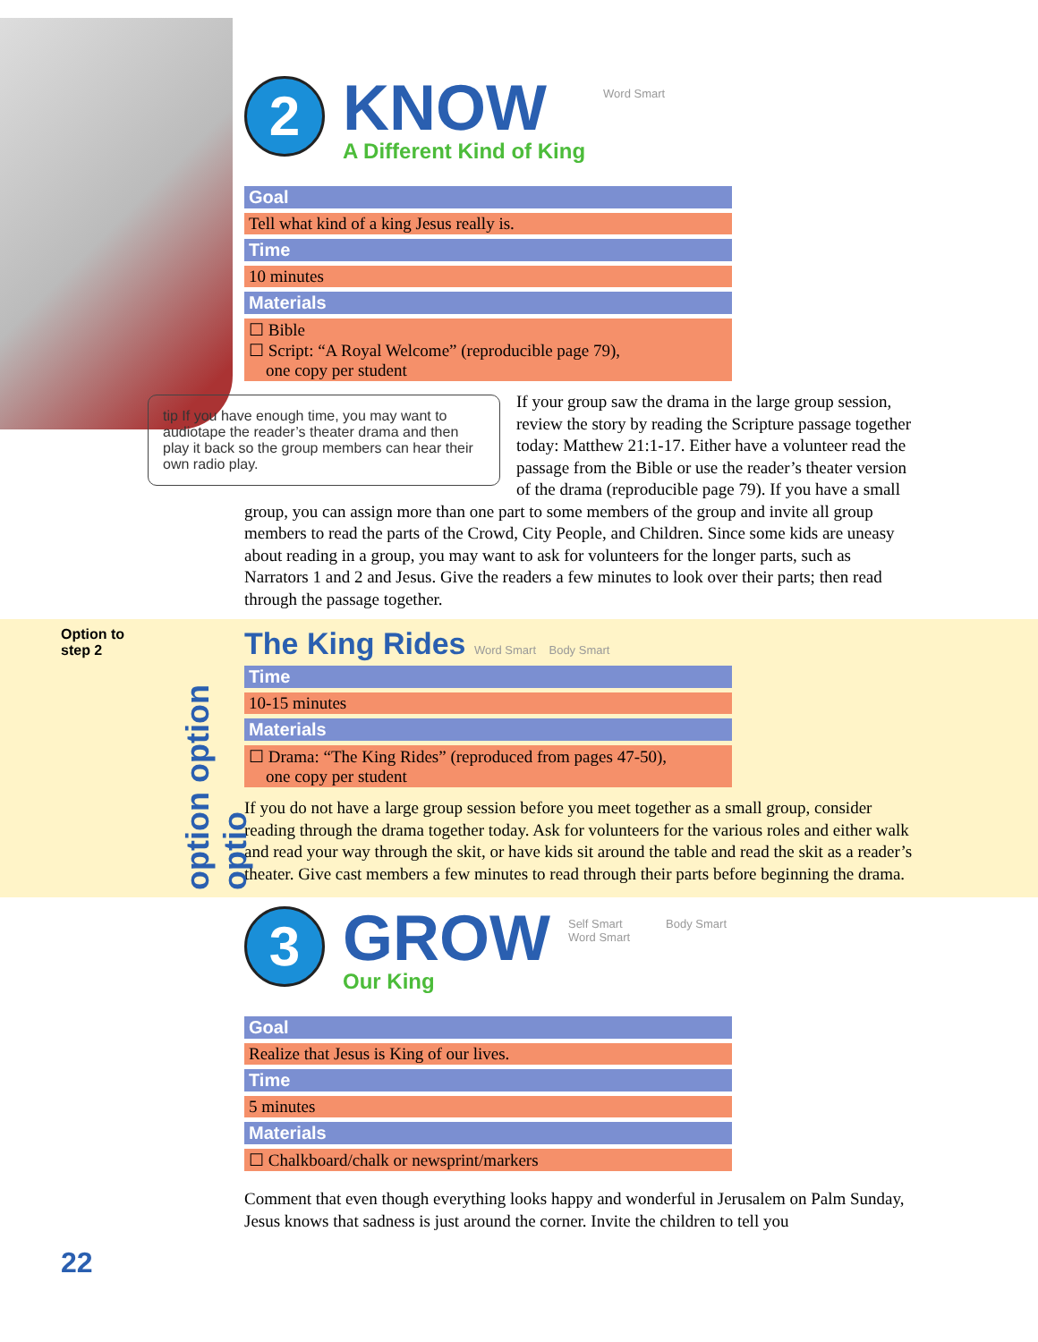2
KNOW
A Different Kind of King
Word Smart
| Goal |
| --- |
| Tell what kind of a king Jesus really is. |
| Time |
| 10 minutes |
| Materials |
| ☐ Bible ☐ Script: “A Royal Welcome” (reproducible page 79), one copy per student |
tip If you have enough time, you may want to audiotape the reader’s theater drama and then play it back so the group members can hear their own radio play.
If your group saw the drama in the large group session, review the story by reading the Scripture passage together today: Matthew 21:1-17. Either have a volunteer read the passage from the Bible or use the reader’s theater version of the drama (reproducible page 79). If you have a small group, you can assign more than one part to some members of the group and invite all group members to read the parts of the Crowd, City People, and Children. Since some kids are uneasy about reading in a group, you may want to ask for volunteers for the longer parts, such as Narrators 1 and 2 and Jesus. Give the readers a few minutes to look over their parts; then read through the passage together.
Option to
step 2
option option optio
The King Rides Word Smart Body Smart
| Time |
| --- |
| 10-15 minutes |
| Materials |
| ☐ Drama: “The King Rides” (reproduced from pages 47-50), one copy per student |
If you do not have a large group session before you meet together as a small group, consider reading through the drama together today. Ask for volunteers for the various roles and either walk and read your way through the skit, or have kids sit around the table and read the skit as a reader’s theater. Give cast members a few minutes to read through their parts before beginning the drama.
3
GROW
Our King
Self Smart
Word Smart
Body Smart
| Goal |
| --- |
| Realize that Jesus is King of our lives. |
| Time |
| 5 minutes |
| Materials |
| ☐ Chalkboard/chalk or newsprint/markers |
Comment that even though everything looks happy and wonderful in Jerusalem on Palm Sunday, Jesus knows that sadness is just around the corner. Invite the children to tell you
22